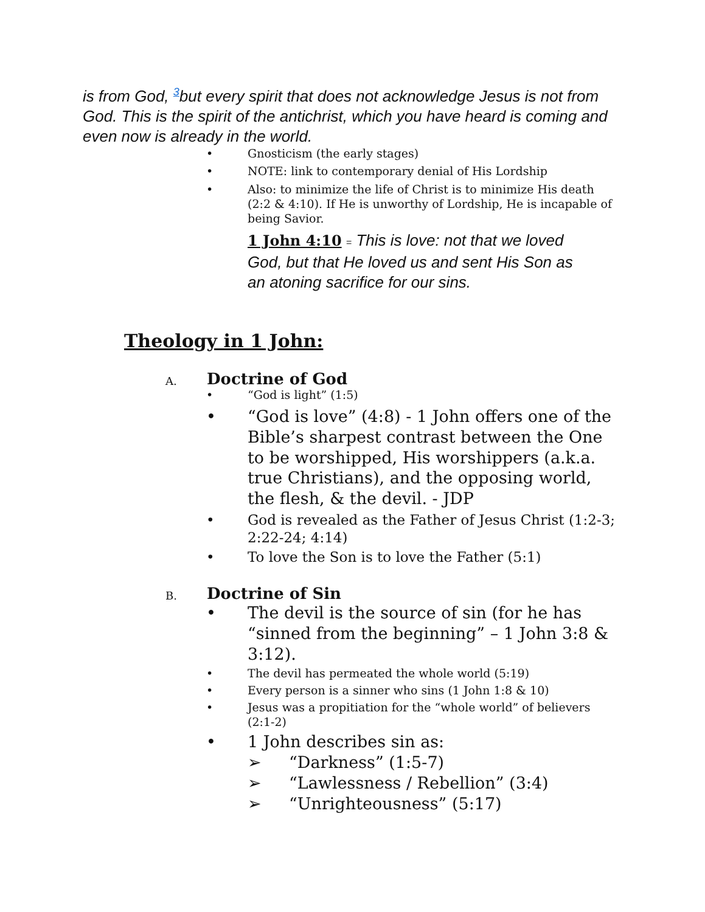is from God, <sup>3</sup>but every spirit that does not acknowledge Jesus is not from God. This is the spirit of the antichrist, which you have heard is coming and even now is already in the world.
• Gnosticism (the early stages)
• NOTE: link to contemporary denial of His Lordship
• Also: to minimize the life of Christ is to minimize His death (2:2 & 4:10). If He is unworthy of Lordship, He is incapable of being Savior.
1 John 4:10 = This is love: not that we loved God, but that He loved us and sent His Son as an atoning sacrifice for our sins.
Theology in 1 John:
A. Doctrine of God
• “God is light” (1:5)
• “God is love” (4:8) - 1 John offers one of the Bible’s sharpest contrast between the One to be worshipped, His worshippers (a.k.a. true Christians), and the opposing world, the flesh, & the devil. - JDP
• God is revealed as the Father of Jesus Christ (1:2-3; 2:22-24; 4:14)
• To love the Son is to love the Father (5:1)
B. Doctrine of Sin
• The devil is the source of sin (for he has “sinned from the beginning” – 1 John 3:8 & 3:12).
• The devil has permeated the whole world (5:19)
• Every person is a sinner who sins (1 John 1:8 & 10)
• Jesus was a propitiation for the “whole world” of believers (2:1-2)
• 1 John describes sin as:
➢ “Darkness” (1:5-7)
➢ “Lawlessness / Rebellion” (3:4)
➢ “Unrighteousness” (5:17)